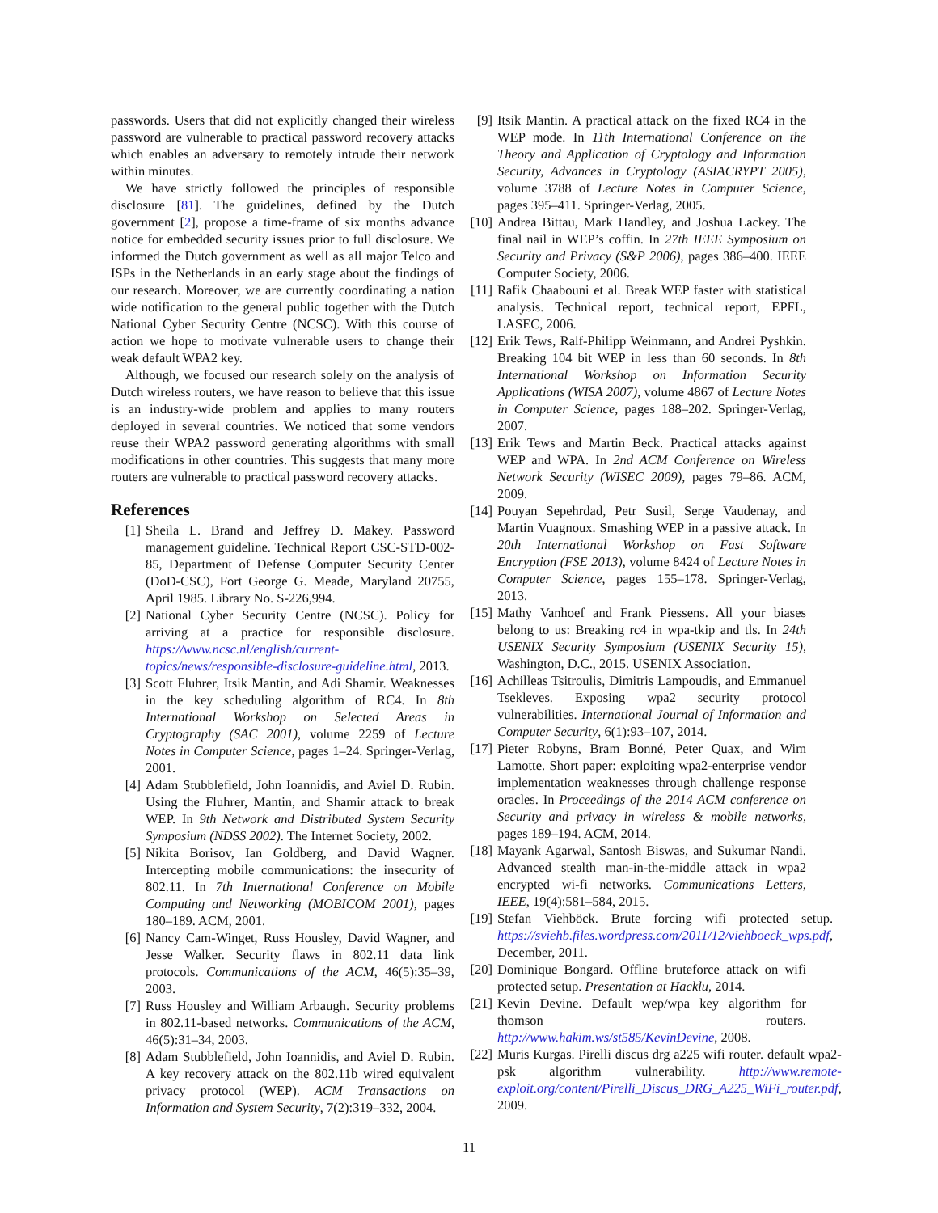passwords. Users that did not explicitly changed their wireless password are vulnerable to practical password recovery attacks which enables an adversary to remotely intrude their network within minutes.
We have strictly followed the principles of responsible disclosure [81]. The guidelines, defined by the Dutch government [2], propose a time-frame of six months advance notice for embedded security issues prior to full disclosure. We informed the Dutch government as well as all major Telco and ISPs in the Netherlands in an early stage about the findings of our research. Moreover, we are currently coordinating a nation wide notification to the general public together with the Dutch National Cyber Security Centre (NCSC). With this course of action we hope to motivate vulnerable users to change their weak default WPA2 key.
Although, we focused our research solely on the analysis of Dutch wireless routers, we have reason to believe that this issue is an industry-wide problem and applies to many routers deployed in several countries. We noticed that some vendors reuse their WPA2 password generating algorithms with small modifications in other countries. This suggests that many more routers are vulnerable to practical password recovery attacks.
References
[1] Sheila L. Brand and Jeffrey D. Makey. Password management guideline. Technical Report CSC-STD-002-85, Department of Defense Computer Security Center (DoD-CSC), Fort George G. Meade, Maryland 20755, April 1985. Library No. S-226,994.
[2] National Cyber Security Centre (NCSC). Policy for arriving at a practice for responsible disclosure. https://www.ncsc.nl/english/current-topics/news/responsible-disclosure-guideline.html, 2013.
[3] Scott Fluhrer, Itsik Mantin, and Adi Shamir. Weaknesses in the key scheduling algorithm of RC4. In 8th International Workshop on Selected Areas in Cryptography (SAC 2001), volume 2259 of Lecture Notes in Computer Science, pages 1–24. Springer-Verlag, 2001.
[4] Adam Stubblefield, John Ioannidis, and Aviel D. Rubin. Using the Fluhrer, Mantin, and Shamir attack to break WEP. In 9th Network and Distributed System Security Symposium (NDSS 2002). The Internet Society, 2002.
[5] Nikita Borisov, Ian Goldberg, and David Wagner. Intercepting mobile communications: the insecurity of 802.11. In 7th International Conference on Mobile Computing and Networking (MOBICOM 2001), pages 180–189. ACM, 2001.
[6] Nancy Cam-Winget, Russ Housley, David Wagner, and Jesse Walker. Security flaws in 802.11 data link protocols. Communications of the ACM, 46(5):35–39, 2003.
[7] Russ Housley and William Arbaugh. Security problems in 802.11-based networks. Communications of the ACM, 46(5):31–34, 2003.
[8] Adam Stubblefield, John Ioannidis, and Aviel D. Rubin. A key recovery attack on the 802.11b wired equivalent privacy protocol (WEP). ACM Transactions on Information and System Security, 7(2):319–332, 2004.
[9] Itsik Mantin. A practical attack on the fixed RC4 in the WEP mode. In 11th International Conference on the Theory and Application of Cryptology and Information Security, Advances in Cryptology (ASIACRYPT 2005), volume 3788 of Lecture Notes in Computer Science, pages 395–411. Springer-Verlag, 2005.
[10] Andrea Bittau, Mark Handley, and Joshua Lackey. The final nail in WEP’s coffin. In 27th IEEE Symposium on Security and Privacy (S&P 2006), pages 386–400. IEEE Computer Society, 2006.
[11] Rafik Chaabouni et al. Break WEP faster with statistical analysis. Technical report, technical report, EPFL, LASEC, 2006.
[12] Erik Tews, Ralf-Philipp Weinmann, and Andrei Pyshkin. Breaking 104 bit WEP in less than 60 seconds. In 8th International Workshop on Information Security Applications (WISA 2007), volume 4867 of Lecture Notes in Computer Science, pages 188–202. Springer-Verlag, 2007.
[13] Erik Tews and Martin Beck. Practical attacks against WEP and WPA. In 2nd ACM Conference on Wireless Network Security (WISEC 2009), pages 79–86. ACM, 2009.
[14] Pouyan Sepehrdad, Petr Susil, Serge Vaudenay, and Martin Vuagnoux. Smashing WEP in a passive attack. In 20th International Workshop on Fast Software Encryption (FSE 2013), volume 8424 of Lecture Notes in Computer Science, pages 155–178. Springer-Verlag, 2013.
[15] Mathy Vanhoef and Frank Piessens. All your biases belong to us: Breaking rc4 in wpa-tkip and tls. In 24th USENIX Security Symposium (USENIX Security 15), Washington, D.C., 2015. USENIX Association.
[16] Achilleas Tsitroulis, Dimitris Lampoudis, and Emmanuel Tsekleves. Exposing wpa2 security protocol vulnerabilities. International Journal of Information and Computer Security, 6(1):93–107, 2014.
[17] Pieter Robyns, Bram Bonné, Peter Quax, and Wim Lamotte. Short paper: exploiting wpa2-enterprise vendor implementation weaknesses through challenge response oracles. In Proceedings of the 2014 ACM conference on Security and privacy in wireless & mobile networks, pages 189–194. ACM, 2014.
[18] Mayank Agarwal, Santosh Biswas, and Sukumar Nandi. Advanced stealth man-in-the-middle attack in wpa2 encrypted wi-fi networks. Communications Letters, IEEE, 19(4):581–584, 2015.
[19] Stefan Viehböck. Brute forcing wifi protected setup. https://sviehb.files.wordpress.com/2011/12/viehboeck_wps.pdf, December, 2011.
[20] Dominique Bongard. Offline bruteforce attack on wifi protected setup. Presentation at Hacklu, 2014.
[21] Kevin Devine. Default wep/wpa key algorithm for thomson routers. http://www.hakim.ws/st585/KevinDevine, 2008.
[22] Muris Kurgas. Pirelli discus drg a225 wifi router. default wpa2-psk algorithm vulnerability. http://www.remote-exploit.org/content/Pirelli_Discus_DRG_A225_WiFi_router.pdf, 2009.
11